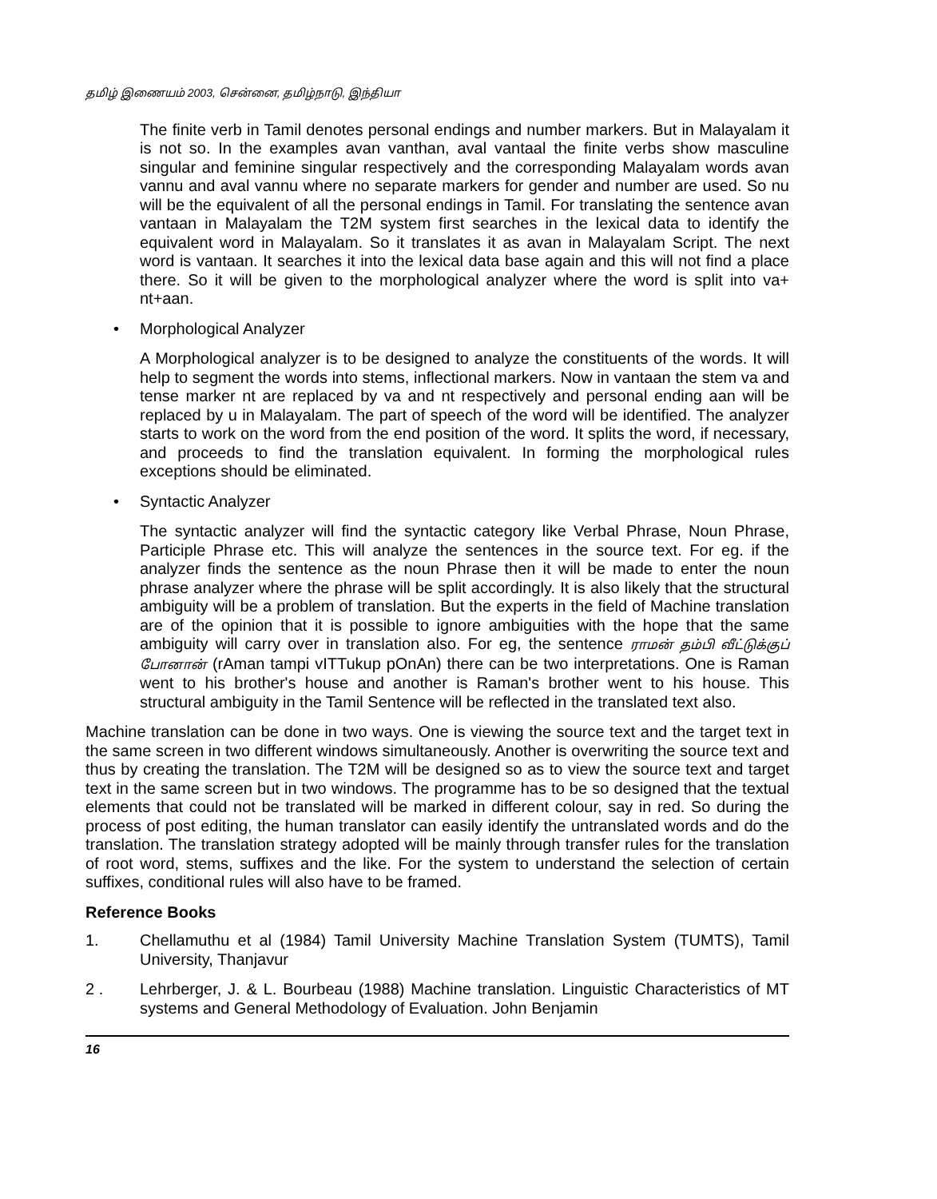தமிழ் இணையம் 2003, சென்னை, தமிழ்நாடு, இந்தியா
The finite verb in Tamil denotes personal endings and number markers. But in Malayalam it is not so. In the examples avan vanthan, aval vantaal the finite verbs show masculine singular and feminine singular respectively and the corresponding Malayalam words avan vannu and aval vannu where no separate markers for gender and number are used. So nu will be the equivalent of all the personal endings in Tamil. For translating the sentence avan vantaan in Malayalam the T2M system first searches in the lexical data to identify the equivalent word in Malayalam. So it translates it as avan in Malayalam Script. The next word is vantaan. It searches it into the lexical data base again and this will not find a place there. So it will be given to the morphological analyzer where the word is split into va+ nt+aan.
• Morphological Analyzer
A Morphological analyzer is to be designed to analyze the constituents of the words. It will help to segment the words into stems, inflectional markers. Now in vantaan the stem va and tense marker nt are replaced by va and nt respectively and personal ending aan will be replaced by u in Malayalam. The part of speech of the word will be identified. The analyzer starts to work on the word from the end position of the word. It splits the word, if necessary, and proceeds to find the translation equivalent. In forming the morphological rules exceptions should be eliminated.
• Syntactic Analyzer
The syntactic analyzer will find the syntactic category like Verbal Phrase, Noun Phrase, Participle Phrase etc. This will analyze the sentences in the source text. For eg. if the analyzer finds the sentence as the noun Phrase then it will be made to enter the noun phrase analyzer where the phrase will be split accordingly. It is also likely that the structural ambiguity will be a problem of translation. But the experts in the field of Machine translation are of the opinion that it is possible to ignore ambiguities with the hope that the same ambiguity will carry over in translation also. For eg, the sentence ராமன் தம்பி வீட்டுக்குப் போனான் (rAman tampi vITTukup pOnAn) there can be two interpretations. One is Raman went to his brother's house and another is Raman's brother went to his house. This structural ambiguity in the Tamil Sentence will be reflected in the translated text also.
Machine translation can be done in two ways. One is viewing the source text and the target text in the same screen in two different windows simultaneously. Another is overwriting the source text and thus by creating the translation. The T2M will be designed so as to view the source text and target text in the same screen but in two windows. The programme has to be so designed that the textual elements that could not be translated will be marked in different colour, say in red. So during the process of post editing, the human translator can easily identify the untranslated words and do the translation. The translation strategy adopted will be mainly through transfer rules for the translation of root word, stems, suffixes and the like. For the system to understand the selection of certain suffixes, conditional rules will also have to be framed.
Reference Books
1. Chellamuthu et al (1984) Tamil University Machine Translation System (TUMTS), Tamil University, Thanjavur
2 . Lehrberger, J. & L. Bourbeau (1988) Machine translation. Linguistic Characteristics of MT systems and General Methodology of Evaluation. John Benjamin
16